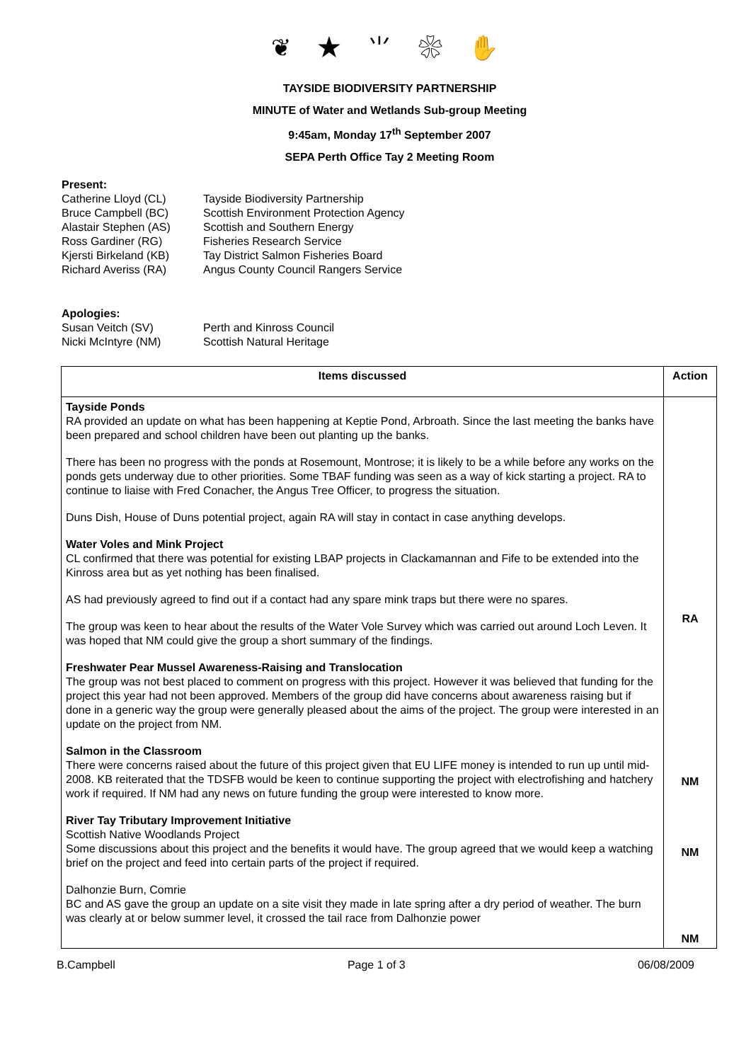❦ ★ ⺌ ❀ ✋
TAYSIDE BIODIVERSITY PARTNERSHIP
MINUTE of Water and Wetlands Sub-group Meeting
9:45am, Monday 17<sup>th</sup> September 2007
SEPA Perth Office Tay 2 Meeting Room
Present:
Catherine Lloyd (CL) Tayside Biodiversity Partnership Bruce Campbell (BC) Scottish Environment Protection Agency Alastair Stephen (AS) Scottish and Southern Energy Ross Gardiner (RG) Fisheries Research Service Kjersti Birkeland (KB) Tay District Salmon Fisheries Board Richard Averiss (RA) Angus County Council Rangers Service
Apologies:
Susan Veitch (SV) Perth and Kinross Council Nicki McIntyre (NM) Scottish Natural Heritage
| Items discussed | Action |
| --- | --- |
| Tayside Ponds RA provided an update on what has been happening at Keptie Pond, Arbroath. Since the last meeting the banks have been prepared and school children have been out planting up the banks. There has been no progress with the ponds at Rosemount, Montrose; it is likely to be a while before any works on the ponds gets underway due to other priorities. Some TBAF funding was seen as a way of kick starting a project. RA to continue to liaise with Fred Conacher, the Angus Tree Officer, to progress the situation. Duns Dish, House of Duns potential project, again RA will stay in contact in case anything develops. Water Voles and Mink Project CL confirmed that there was potential for existing LBAP projects in Clackamannan and Fife to be extended into the Kinross area but as yet nothing has been finalised. AS had previously agreed to find out if a contact had any spare mink traps but there were no spares. The group was keen to hear about the results of the Water Vole Survey which was carried out around Loch Leven. It was hoped that NM could give the group a short summary of the findings. Freshwater Pear Mussel Awareness-Raising and Translocation The group was not best placed to comment on progress with this project. However it was believed that funding for the project this year had not been approved. Members of the group did have concerns about awareness raising but if done in a generic way the group were generally pleased about the aims of the project. The group were interested in an update on the project from NM. Salmon in the Classroom There were concerns raised about the future of this project given that EU LIFE money is intended to run up until mid-2008. KB reiterated that the TDSFB would be keen to continue supporting the project with electrofishing and hatchery work if required. If NM had any news on future funding the group were interested to know more. River Tay Tributary Improvement Initiative Scottish Native Woodlands Project Some discussions about this project and the benefits it would have. The group agreed that we would keep a watching brief on the project and feed into certain parts of the project if required. Dalhonzie Burn, Comrie BC and AS gave the group an update on a site visit they made in late spring after a dry period of weather. The burn was clearly at or below summer level, it crossed the tail race from Dalhonzie power | RA NM NM NM |
B.Campbell Page 1 of 3 06/08/2009